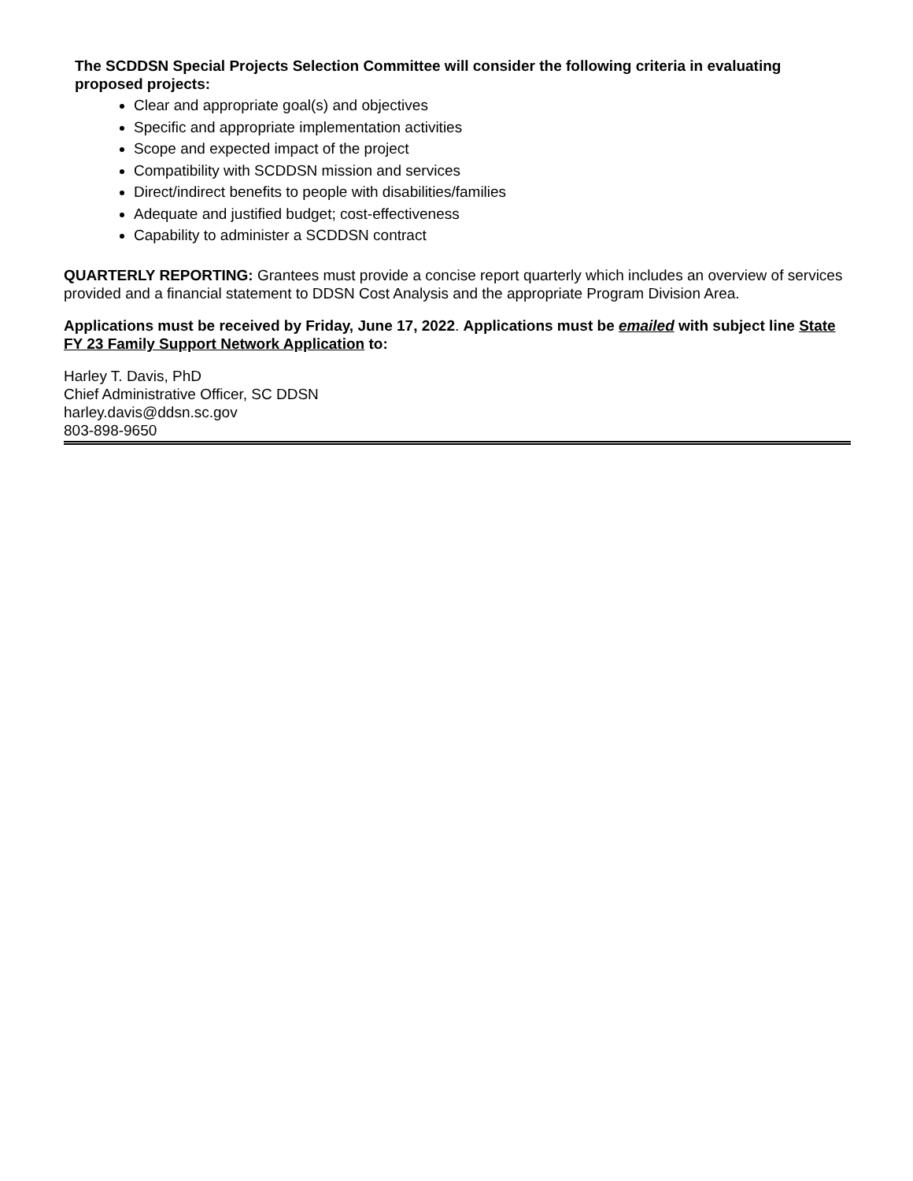The SCDDSN Special Projects Selection Committee will consider the following criteria in evaluating proposed projects:
Clear and appropriate goal(s) and objectives
Specific and appropriate implementation activities
Scope and expected impact of the project
Compatibility with SCDDSN mission and services
Direct/indirect benefits to people with disabilities/families
Adequate and justified budget; cost-effectiveness
Capability to administer a SCDDSN contract
QUARTERLY REPORTING: Grantees must provide a concise report quarterly which includes an overview of services provided and a financial statement to DDSN Cost Analysis and the appropriate Program Division Area.
Applications must be received by Friday, June 17, 2022. Applications must be emailed with subject line State FY 23 Family Support Network Application to:
Harley T. Davis, PhD
Chief Administrative Officer, SC DDSN
harley.davis@ddsn.sc.gov
803-898-9650